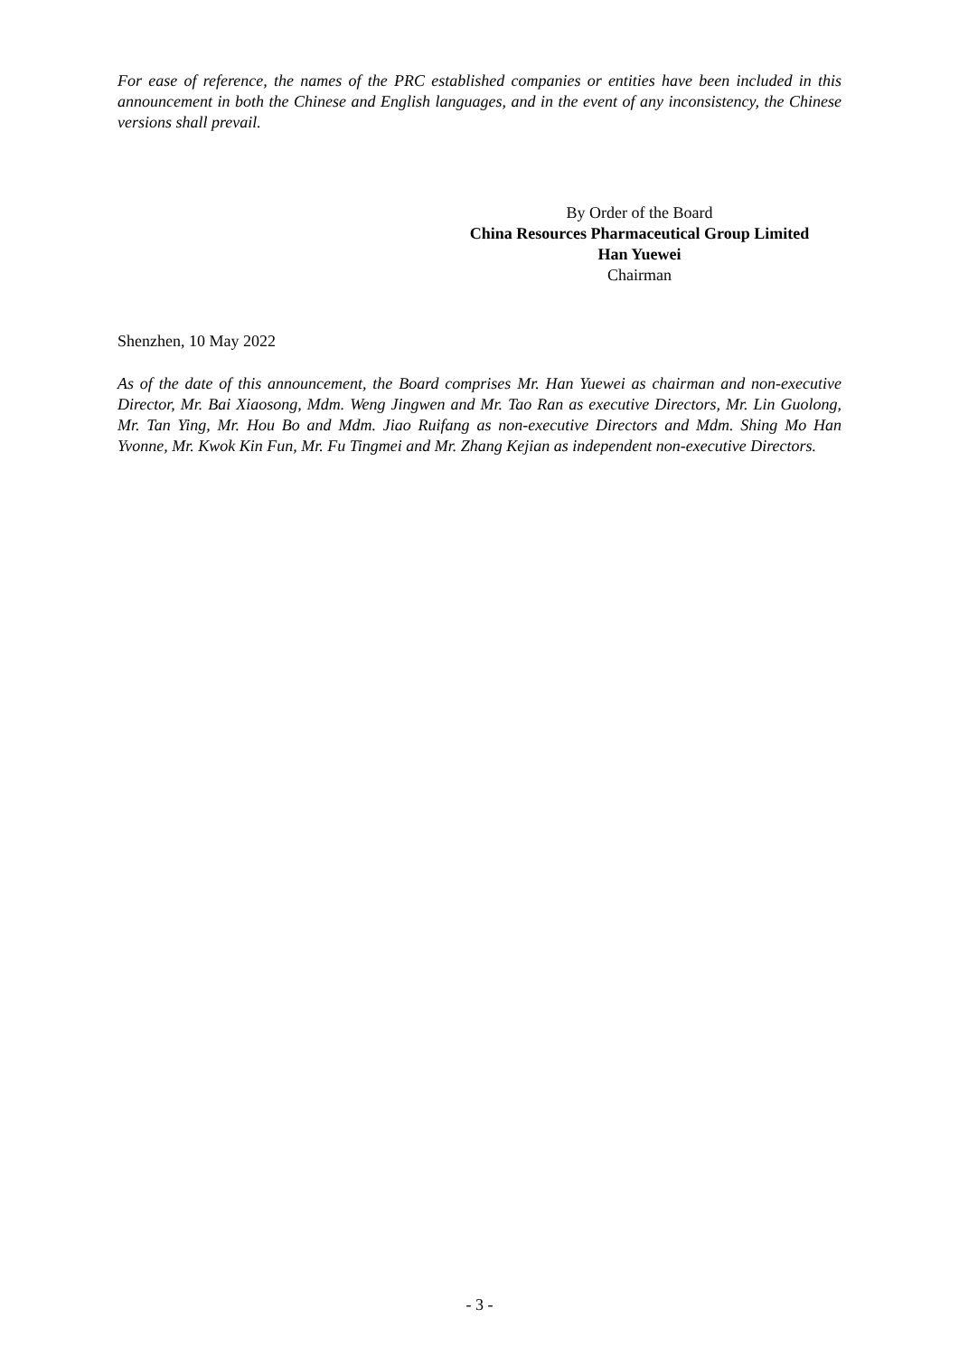For ease of reference, the names of the PRC established companies or entities have been included in this announcement in both the Chinese and English languages, and in the event of any inconsistency, the Chinese versions shall prevail.
By Order of the Board
China Resources Pharmaceutical Group Limited
Han Yuewei
Chairman
Shenzhen, 10 May 2022
As of the date of this announcement, the Board comprises Mr. Han Yuewei as chairman and non-executive Director, Mr. Bai Xiaosong, Mdm. Weng Jingwen and Mr. Tao Ran as executive Directors, Mr. Lin Guolong, Mr. Tan Ying, Mr. Hou Bo and Mdm. Jiao Ruifang as non-executive Directors and Mdm. Shing Mo Han Yvonne, Mr. Kwok Kin Fun, Mr. Fu Tingmei and Mr. Zhang Kejian as independent non-executive Directors.
- 3 -